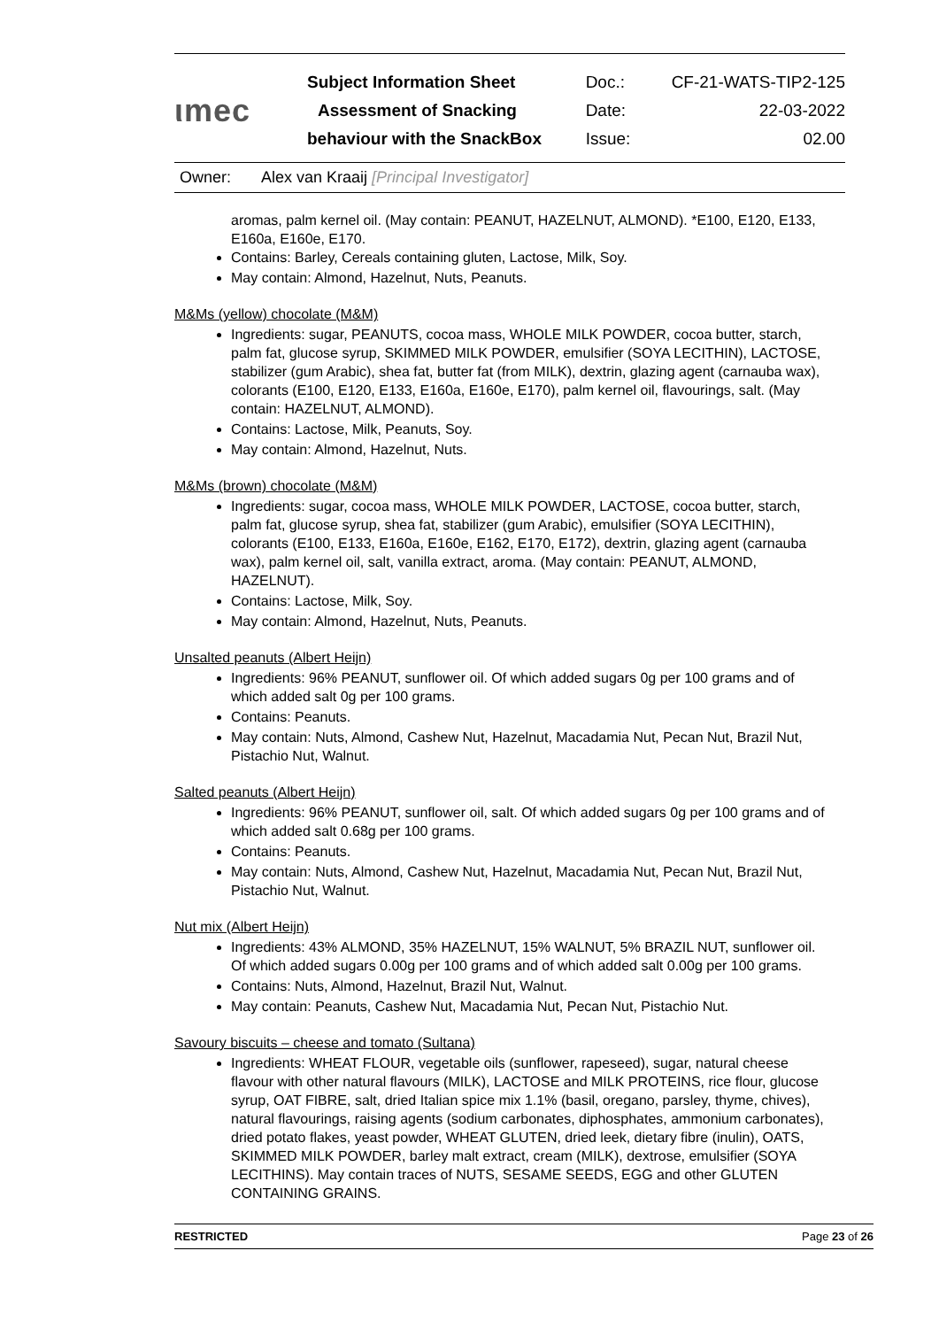| ιmec | Subject Information Sheet | Doc.: | CF-21-WATS-TIP2-125 |
| | Assessment of Snacking | Date: | 22-03-2022 |
| | behaviour with the SnackBox | Issue: | 02.00 |
Owner: Alex van Kraaij [Principal Investigator]
aromas, palm kernel oil. (May contain: PEANUT, HAZELNUT, ALMOND). *E100, E120, E133, E160a, E160e, E170.
Contains: Barley, Cereals containing gluten, Lactose, Milk, Soy.
May contain: Almond, Hazelnut, Nuts, Peanuts.
M&Ms (yellow) chocolate (M&M)
Ingredients: sugar, PEANUTS, cocoa mass, WHOLE MILK POWDER, cocoa butter, starch, palm fat, glucose syrup, SKIMMED MILK POWDER, emulsifier (SOYA LECITHIN), LACTOSE, stabilizer (gum Arabic), shea fat, butter fat (from MILK), dextrin, glazing agent (carnauba wax), colorants (E100, E120, E133, E160a, E160e, E170), palm kernel oil, flavourings, salt. (May contain: HAZELNUT, ALMOND).
Contains: Lactose, Milk, Peanuts, Soy.
May contain: Almond, Hazelnut, Nuts.
M&Ms (brown) chocolate (M&M)
Ingredients: sugar, cocoa mass, WHOLE MILK POWDER, LACTOSE, cocoa butter, starch, palm fat, glucose syrup, shea fat, stabilizer (gum Arabic), emulsifier (SOYA LECITHIN), colorants (E100, E133, E160a, E160e, E162, E170, E172), dextrin, glazing agent (carnauba wax), palm kernel oil, salt, vanilla extract, aroma. (May contain: PEANUT, ALMOND, HAZELNUT).
Contains: Lactose, Milk, Soy.
May contain: Almond, Hazelnut, Nuts, Peanuts.
Unsalted peanuts (Albert Heijn)
Ingredients: 96% PEANUT, sunflower oil. Of which added sugars 0g per 100 grams and of which added salt 0g per 100 grams.
Contains: Peanuts.
May contain: Nuts, Almond, Cashew Nut, Hazelnut, Macadamia Nut, Pecan Nut, Brazil Nut, Pistachio Nut, Walnut.
Salted peanuts (Albert Heijn)
Ingredients: 96% PEANUT, sunflower oil, salt. Of which added sugars 0g per 100 grams and of which added salt 0.68g per 100 grams.
Contains: Peanuts.
May contain: Nuts, Almond, Cashew Nut, Hazelnut, Macadamia Nut, Pecan Nut, Brazil Nut, Pistachio Nut, Walnut.
Nut mix (Albert Heijn)
Ingredients: 43% ALMOND, 35% HAZELNUT, 15% WALNUT, 5% BRAZIL NUT, sunflower oil. Of which added sugars 0.00g per 100 grams and of which added salt 0.00g per 100 grams.
Contains: Nuts, Almond, Hazelnut, Brazil Nut, Walnut.
May contain: Peanuts, Cashew Nut, Macadamia Nut, Pecan Nut, Pistachio Nut.
Savoury biscuits – cheese and tomato (Sultana)
Ingredients: WHEAT FLOUR, vegetable oils (sunflower, rapeseed), sugar, natural cheese flavour with other natural flavours (MILK), LACTOSE and MILK PROTEINS, rice flour, glucose syrup, OAT FIBRE, salt, dried Italian spice mix 1.1% (basil, oregano, parsley, thyme, chives), natural flavourings, raising agents (sodium carbonates, diphosphates, ammonium carbonates), dried potato flakes, yeast powder, WHEAT GLUTEN, dried leek, dietary fibre (inulin), OATS, SKIMMED MILK POWDER, barley malt extract, cream (MILK), dextrose, emulsifier (SOYA LECITHINS). May contain traces of NUTS, SESAME SEEDS, EGG and other GLUTEN CONTAINING GRAINS.
RESTRICTED Page 23 of 26